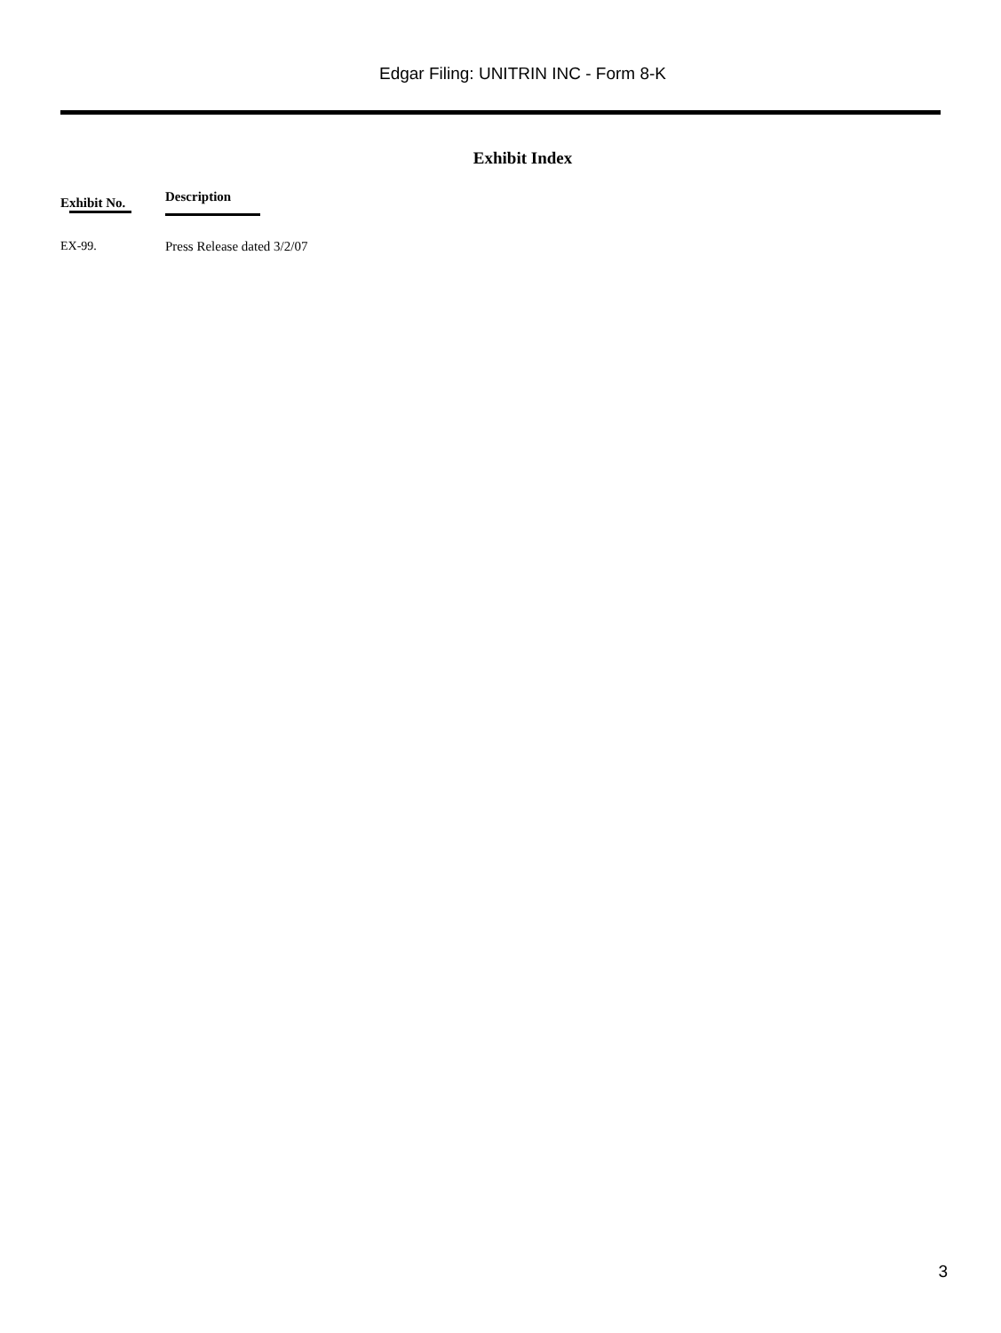Edgar Filing: UNITRIN INC - Form 8-K
Exhibit Index
| Exhibit No. | Description |
| --- | --- |
| EX-99. | Press Release dated 3/2/07 |
3